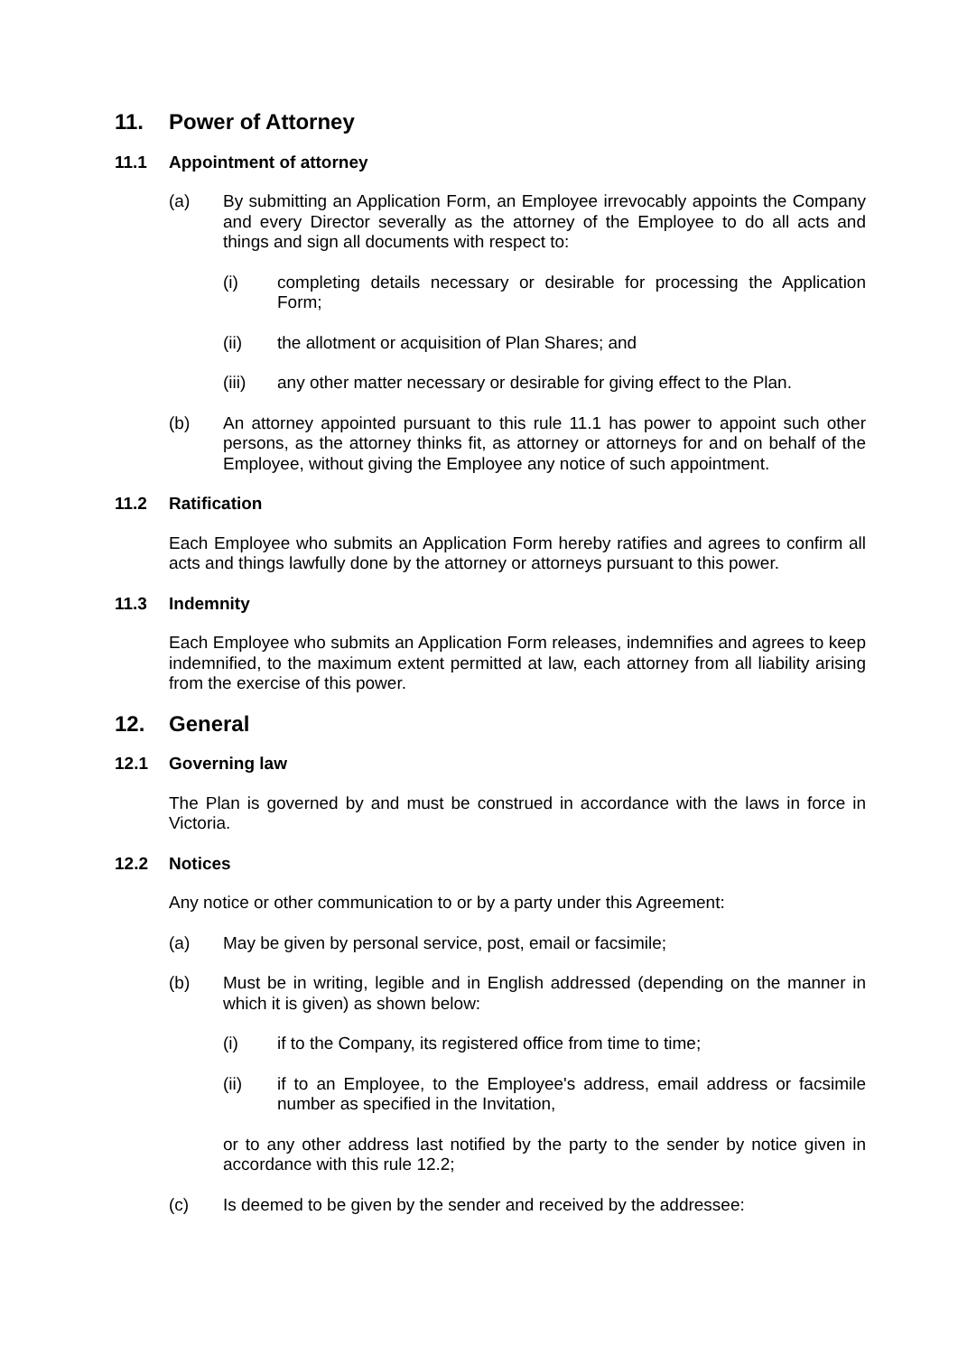11. Power of Attorney
11.1 Appointment of attorney
(a) By submitting an Application Form, an Employee irrevocably appoints the Company and every Director severally as the attorney of the Employee to do all acts and things and sign all documents with respect to:
(i) completing details necessary or desirable for processing the Application Form;
(ii) the allotment or acquisition of Plan Shares; and
(iii) any other matter necessary or desirable for giving effect to the Plan.
(b) An attorney appointed pursuant to this rule 11.1 has power to appoint such other persons, as the attorney thinks fit, as attorney or attorneys for and on behalf of the Employee, without giving the Employee any notice of such appointment.
11.2 Ratification
Each Employee who submits an Application Form hereby ratifies and agrees to confirm all acts and things lawfully done by the attorney or attorneys pursuant to this power.
11.3 Indemnity
Each Employee who submits an Application Form releases, indemnifies and agrees to keep indemnified, to the maximum extent permitted at law, each attorney from all liability arising from the exercise of this power.
12. General
12.1 Governing law
The Plan is governed by and must be construed in accordance with the laws in force in Victoria.
12.2 Notices
Any notice or other communication to or by a party under this Agreement:
(a) May be given by personal service, post, email or facsimile;
(b) Must be in writing, legible and in English addressed (depending on the manner in which it is given) as shown below:
(i) if to the Company, its registered office from time to time;
(ii) if to an Employee, to the Employee's address, email address or facsimile number as specified in the Invitation,
or to any other address last notified by the party to the sender by notice given in accordance with this rule 12.2;
(c) Is deemed to be given by the sender and received by the addressee: